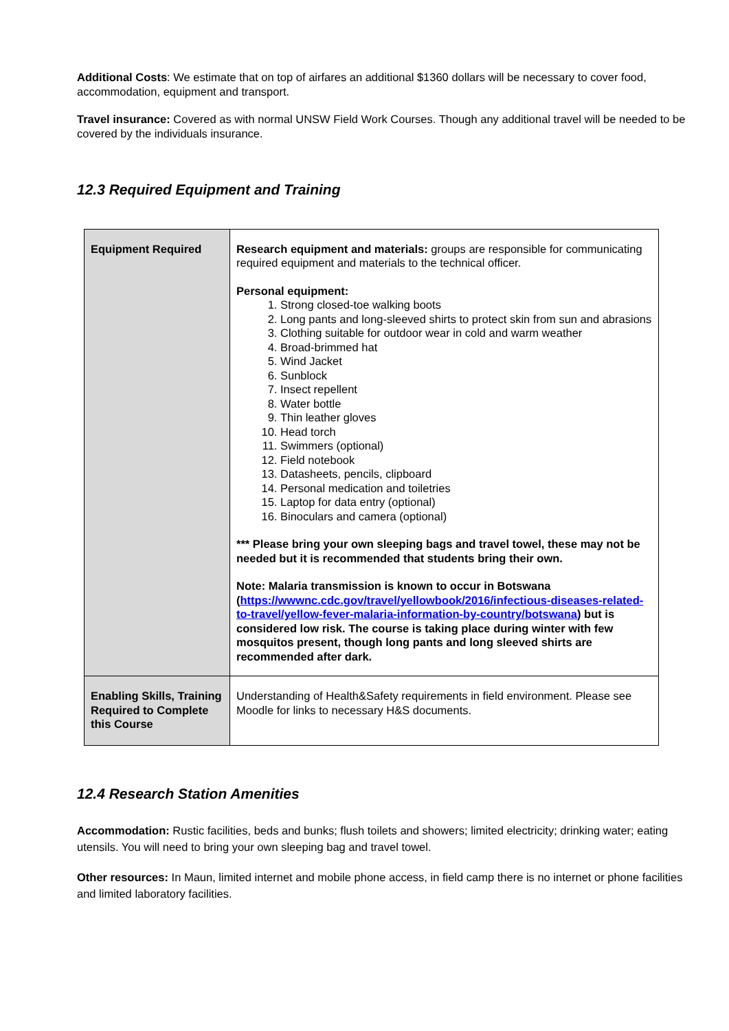Additional Costs: We estimate that on top of airfares an additional $1360 dollars will be necessary to cover food, accommodation, equipment and transport.
Travel insurance: Covered as with normal UNSW Field Work Courses. Though any additional travel will be needed to be covered by the individuals insurance.
12.3 Required Equipment and Training
| Equipment Required | Research equipment and materials: groups are responsible for communicating required equipment and materials to the technical officer. Personal equipment: 1. Strong closed-toe walking boots 2. Long pants and long-sleeved shirts to protect skin from sun and abrasions 3. Clothing suitable for outdoor wear in cold and warm weather 4. Broad-brimmed hat 5. Wind Jacket 6. Sunblock 7. Insect repellent 8. Water bottle 9. Thin leather gloves 10. Head torch 11. Swimmers (optional) 12. Field notebook 13. Datasheets, pencils, clipboard 14. Personal medication and toiletries 15. Laptop for data entry (optional) 16. Binoculars and camera (optional) *** Please bring your own sleeping bags and travel towel, these may not be needed but it is recommended that students bring their own. Note: Malaria transmission is known to occur in Botswana ( https://wwwnc.cdc.gov/travel/yellowbook/2016/infectious-diseases-related-to-travel/yellow-fever-malaria-information-by-country/botswana ) but is considered low risk. The course is taking place during winter with few mosquitos present, though long pants and long sleeved shirts are recommended after dark. |
| Enabling Skills, Training Required to Complete this Course | Understanding of Health&Safety requirements in field environment. Please see Moodle for links to necessary H&S documents. |
12.4 Research Station Amenities
Accommodation: Rustic facilities, beds and bunks; flush toilets and showers; limited electricity; drinking water; eating utensils. You will need to bring your own sleeping bag and travel towel.
Other resources: In Maun, limited internet and mobile phone access, in field camp there is no internet or phone facilities and limited laboratory facilities.